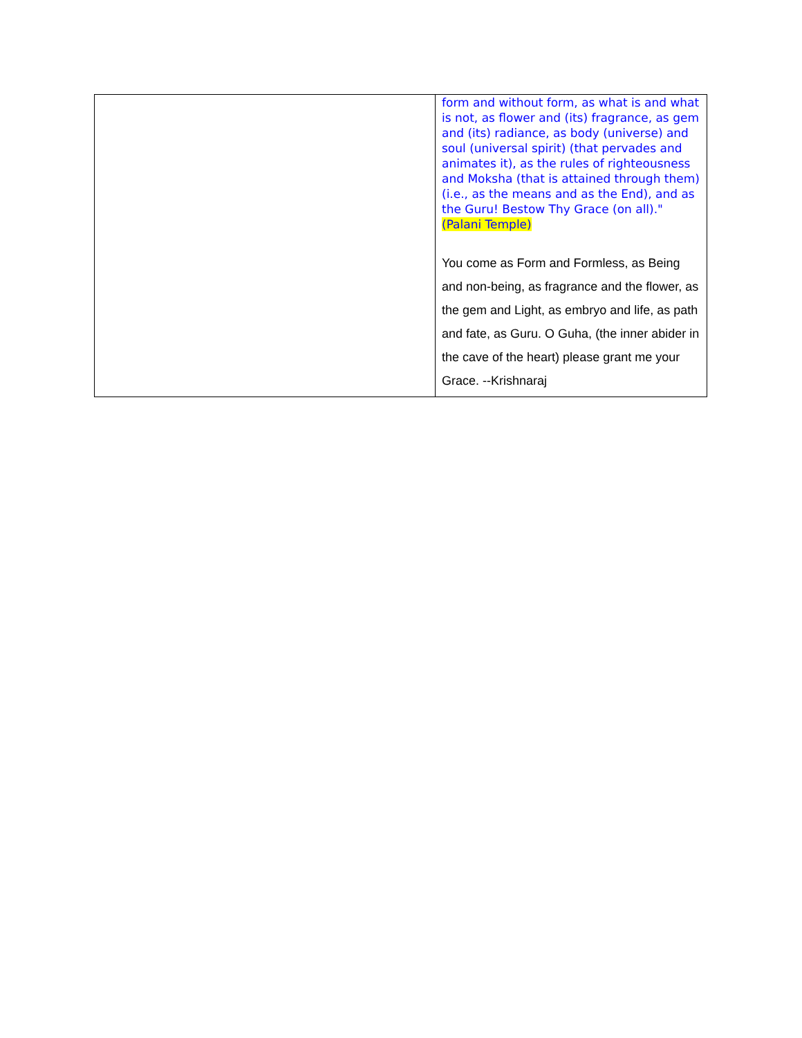| | form and without form, as what is and what is not, as flower and (its) fragrance, as gem and (its) radiance, as body (universe) and soul (universal spirit) (that pervades and animates it), as the rules of righteousness and Moksha (that is attained through them) (i.e., as the means and as the End), and as the Guru! Bestow Thy Grace (on all)." (Palani Temple) You come as Form and Formless, as Being and non-being, as fragrance and the flower, as the gem and Light, as embryo and life, as path and fate, as Guru. O Guha, (the inner abider in the cave of the heart) please grant me your Grace. --Krishnaraj |